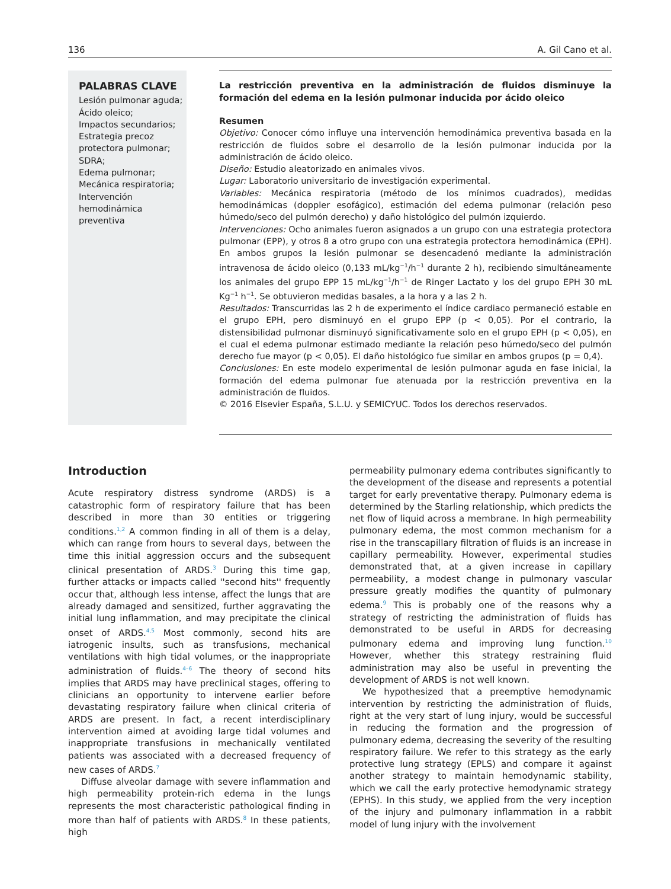136 A. Gil Cano et al.
PALABRAS CLAVE
Lesión pulmonar aguda;
Ácido oleico;
Impactos secundarios;
Estrategia precoz protectora pulmonar;
SDRA;
Edema pulmonar;
Mecánica respiratoria;
Intervención hemodinámica preventiva
La restricción preventiva en la administración de fluidos disminuye la formación del edema en la lesión pulmonar inducida por ácido oleico
Resumen
Objetivo: Conocer cómo influye una intervención hemodinámica preventiva basada en la restricción de fluidos sobre el desarrollo de la lesión pulmonar inducida por la administración de ácido oleico.
Diseño: Estudio aleatorizado en animales vivos.
Lugar: Laboratorio universitario de investigación experimental.
Variables: Mecánica respiratoria (método de los mínimos cuadrados), medidas hemodinámicas (doppler esofágico), estimación del edema pulmonar (relación peso húmedo/seco del pulmón derecho) y daño histológico del pulmón izquierdo.
Intervenciones: Ocho animales fueron asignados a un grupo con una estrategia protectora pulmonar (EPP), y otros 8 a otro grupo con una estrategia protectora hemodinámica (EPH). En ambos grupos la lesión pulmonar se desencadenó mediante la administración intravenosa de ácido oleico (0,133 mL/kg<sup>−1</sup>/h<sup>−1</sup> durante 2 h), recibiendo simultáneamente los animales del grupo EPP 15 mL/kg<sup>−1</sup>/h<sup>−1</sup> de Ringer Lactato y los del grupo EPH 30 mL Kg<sup>−1</sup> h<sup>−1</sup>. Se obtuvieron medidas basales, a la hora y a las 2 h.
Resultados: Transcurridas las 2 h de experimento el índice cardiaco permaneció estable en el grupo EPH, pero disminuyó en el grupo EPP (p < 0,05). Por el contrario, la distensibilidad pulmonar disminuyó significativamente solo en el grupo EPH (p < 0,05), en el cual el edema pulmonar estimado mediante la relación peso húmedo/seco del pulmón derecho fue mayor (p < 0,05). El daño histológico fue similar en ambos grupos (p = 0,4).
Conclusiones: En este modelo experimental de lesión pulmonar aguda en fase inicial, la formación del edema pulmonar fue atenuada por la restricción preventiva en la administración de fluidos.
© 2016 Elsevier España, S.L.U. y SEMICYUC. Todos los derechos reservados.
Introduction
Acute respiratory distress syndrome (ARDS) is a catastrophic form of respiratory failure that has been described in more than 30 entities or triggering conditions.<sup>1,2</sup> A common finding in all of them is a delay, which can range from hours to several days, between the time this initial aggression occurs and the subsequent clinical presentation of ARDS.<sup>3</sup> During this time gap, further attacks or impacts called ''second hits'' frequently occur that, although less intense, affect the lungs that are already damaged and sensitized, further aggravating the initial lung inflammation, and may precipitate the clinical onset of ARDS.<sup>4,5</sup> Most commonly, second hits are iatrogenic insults, such as transfusions, mechanical ventilations with high tidal volumes, or the inappropriate administration of fluids.<sup>4–6</sup> The theory of second hits implies that ARDS may have preclinical stages, offering to clinicians an opportunity to intervene earlier before devastating respiratory failure when clinical criteria of ARDS are present. In fact, a recent interdisciplinary intervention aimed at avoiding large tidal volumes and inappropriate transfusions in mechanically ventilated patients was associated with a decreased frequency of new cases of ARDS.<sup>7</sup>
Diffuse alveolar damage with severe inflammation and high permeability protein-rich edema in the lungs represents the most characteristic pathological finding in more than half of patients with ARDS.<sup>8</sup> In these patients, high
permeability pulmonary edema contributes significantly to the development of the disease and represents a potential target for early preventative therapy. Pulmonary edema is determined by the Starling relationship, which predicts the net flow of liquid across a membrane. In high permeability pulmonary edema, the most common mechanism for a rise in the transcapillary filtration of fluids is an increase in capillary permeability. However, experimental studies demonstrated that, at a given increase in capillary permeability, a modest change in pulmonary vascular pressure greatly modifies the quantity of pulmonary edema.<sup>9</sup> This is probably one of the reasons why a strategy of restricting the administration of fluids has demonstrated to be useful in ARDS for decreasing pulmonary edema and improving lung function.<sup>10</sup> However, whether this strategy restraining fluid administration may also be useful in preventing the development of ARDS is not well known.
We hypothesized that a preemptive hemodynamic intervention by restricting the administration of fluids, right at the very start of lung injury, would be successful in reducing the formation and the progression of pulmonary edema, decreasing the severity of the resulting respiratory failure. We refer to this strategy as the early protective lung strategy (EPLS) and compare it against another strategy to maintain hemodynamic stability, which we call the early protective hemodynamic strategy (EPHS). In this study, we applied from the very inception of the injury and pulmonary inflammation in a rabbit model of lung injury with the involvement